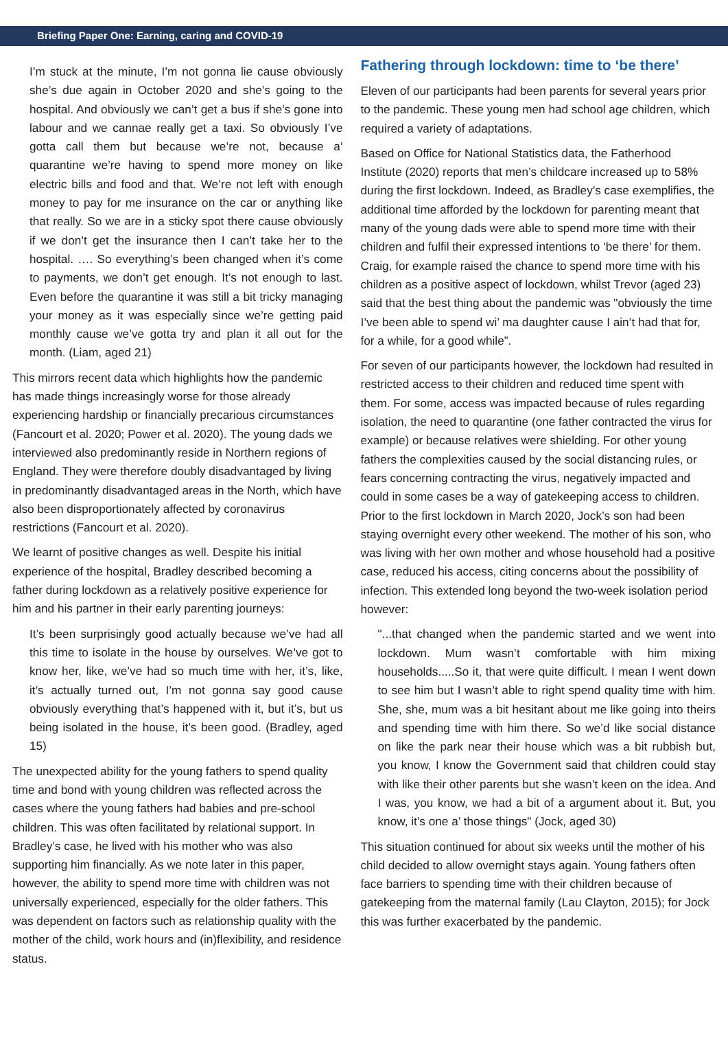Briefing Paper One: Earning, caring and COVID-19
I’m stuck at the minute, I’m not gonna lie cause obviously she’s due again in October 2020 and she’s going to the hospital. And obviously we can’t get a bus if she’s gone into labour and we cannae really get a taxi. So obviously I’ve gotta call them but because we’re not, because a’ quarantine we’re having to spend more money on like electric bills and food and that. We’re not left with enough money to pay for me insurance on the car or anything like that really. So we are in a sticky spot there cause obviously if we don’t get the insurance then I can’t take her to the hospital. …. So everything’s been changed when it’s come to payments, we don’t get enough. It’s not enough to last. Even before the quarantine it was still a bit tricky managing your money as it was especially since we’re getting paid monthly cause we’ve gotta try and plan it all out for the month. (Liam, aged 21)
This mirrors recent data which highlights how the pandemic has made things increasingly worse for those already experiencing hardship or financially precarious circumstances (Fancourt et al. 2020; Power et al. 2020). The young dads we interviewed also predominantly reside in Northern regions of England. They were therefore doubly disadvantaged by living in predominantly disadvantaged areas in the North, which have also been disproportionately affected by coronavirus restrictions (Fancourt et al. 2020).
We learnt of positive changes as well. Despite his initial experience of the hospital, Bradley described becoming a father during lockdown as a relatively positive experience for him and his partner in their early parenting journeys:
It’s been surprisingly good actually because we’ve had all this time to isolate in the house by ourselves. We’ve got to know her, like, we’ve had so much time with her, it’s, like, it’s actually turned out, I’m not gonna say good cause obviously everything that’s happened with it, but it’s, but us being isolated in the house, it’s been good. (Bradley, aged 15)
The unexpected ability for the young fathers to spend quality time and bond with young children was reflected across the cases where the young fathers had babies and pre-school children. This was often facilitated by relational support. In Bradley’s case, he lived with his mother who was also supporting him financially. As we note later in this paper, however, the ability to spend more time with children was not universally experienced, especially for the older fathers. This was dependent on factors such as relationship quality with the mother of the child, work hours and (in)flexibility, and residence status.
Fathering through lockdown: time to ‘be there’
Eleven of our participants had been parents for several years prior to the pandemic. These young men had school age children, which required a variety of adaptations.
Based on Office for National Statistics data, the Fatherhood Institute (2020) reports that men’s childcare increased up to 58% during the first lockdown. Indeed, as Bradley’s case exemplifies, the additional time afforded by the lockdown for parenting meant that many of the young dads were able to spend more time with their children and fulfil their expressed intentions to ‘be there’ for them. Craig, for example raised the chance to spend more time with his children as a positive aspect of lockdown, whilst Trevor (aged 23) said that the best thing about the pandemic was "obviously the time I’ve been able to spend wi’ ma daughter cause I ain’t had that for, for a while, for a good while”.
For seven of our participants however, the lockdown had resulted in restricted access to their children and reduced time spent with them. For some, access was impacted because of rules regarding isolation, the need to quarantine (one father contracted the virus for example) or because relatives were shielding. For other young fathers the complexities caused by the social distancing rules, or fears concerning contracting the virus, negatively impacted and could in some cases be a way of gatekeeping access to children. Prior to the first lockdown in March 2020, Jock’s son had been staying overnight every other weekend. The mother of his son, who was living with her own mother and whose household had a positive case, reduced his access, citing concerns about the possibility of infection. This extended long beyond the two-week isolation period however:
"...that changed when the pandemic started and we went into lockdown. Mum wasn’t comfortable with him mixing households.....So it, that were quite difficult. I mean I went down to see him but I wasn’t able to right spend quality time with him. She, she, mum was a bit hesitant about me like going into theirs and spending time with him there. So we’d like social distance on like the park near their house which was a bit rubbish but, you know, I know the Government said that children could stay with like their other parents but she wasn’t keen on the idea. And I was, you know, we had a bit of a argument about it. But, you know, it’s one a’ those things" (Jock, aged 30)
This situation continued for about six weeks until the mother of his child decided to allow overnight stays again. Young fathers often face barriers to spending time with their children because of gatekeeping from the maternal family (Lau Clayton, 2015); for Jock this was further exacerbated by the pandemic.